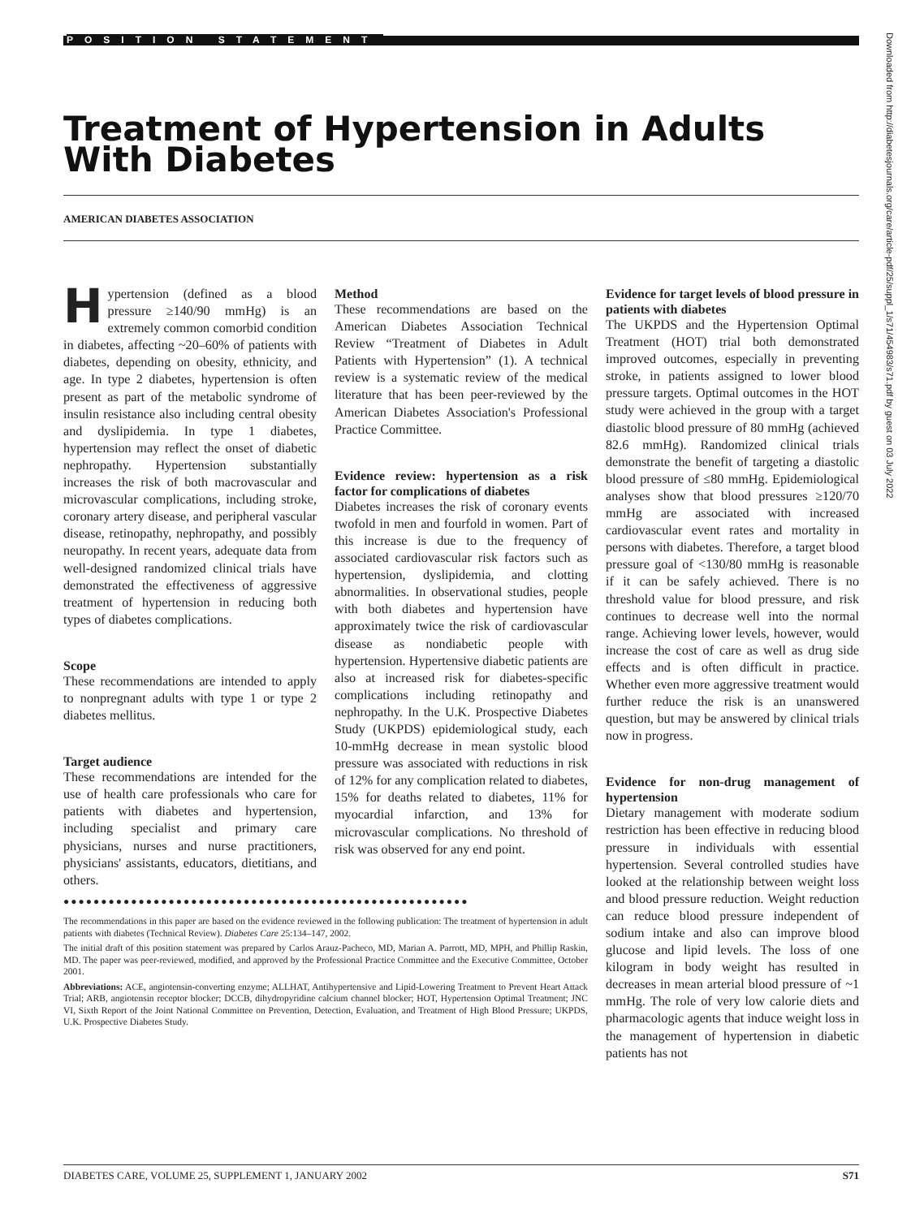POSITION STATEMENT
Treatment of Hypertension in Adults With Diabetes
AMERICAN DIABETES ASSOCIATION
Downloaded from http://diabetesjournals.org/care/article-pdf/25/suppl_1/s71/454983/s71.pdf by guest on 03 July 2022
Hypertension (defined as a blood pressure ≥140/90 mmHg) is an extremely common comorbid condition in diabetes, affecting ~20–60% of patients with diabetes, depending on obesity, ethnicity, and age. In type 2 diabetes, hypertension is often present as part of the metabolic syndrome of insulin resistance also including central obesity and dyslipidemia. In type 1 diabetes, hypertension may reflect the onset of diabetic nephropathy. Hypertension substantially increases the risk of both macrovascular and microvascular complications, including stroke, coronary artery disease, and peripheral vascular disease, retinopathy, nephropathy, and possibly neuropathy. In recent years, adequate data from well-designed randomized clinical trials have demonstrated the effectiveness of aggressive treatment of hypertension in reducing both types of diabetes complications.
Scope
These recommendations are intended to apply to nonpregnant adults with type 1 or type 2 diabetes mellitus.
Target audience
These recommendations are intended for the use of health care professionals who care for patients with diabetes and hypertension, including specialist and primary care physicians, nurses and nurse practitioners, physicians' assistants, educators, dietitians, and others.
Method
These recommendations are based on the American Diabetes Association Technical Review “Treatment of Diabetes in Adult Patients with Hypertension” (1). A technical review is a systematic review of the medical literature that has been peer-reviewed by the American Diabetes Association's Professional Practice Committee.
Evidence review: hypertension as a risk factor for complications of diabetes
Diabetes increases the risk of coronary events twofold in men and fourfold in women. Part of this increase is due to the frequency of associated cardiovascular risk factors such as hypertension, dyslipidemia, and clotting abnormalities. In observational studies, people with both diabetes and hypertension have approximately twice the risk of cardiovascular disease as nondiabetic people with hypertension. Hypertensive diabetic patients are also at increased risk for diabetes-specific complications including retinopathy and nephropathy. In the U.K. Prospective Diabetes Study (UKPDS) epidemiological study, each 10-mmHg decrease in mean systolic blood pressure was associated with reductions in risk of 12% for any complication related to diabetes, 15% for deaths related to diabetes, 11% for myocardial infarction, and 13% for microvascular complications. No threshold of risk was observed for any end point.
●●●●●●●●●●●●●●●●●●●●●●●●●●●●●●●●●●●●●●●●●●●●●●●●●●●●●●
The recommendations in this paper are based on the evidence reviewed in the following publication: The treatment of hypertension in adult patients with diabetes (Technical Review). Diabetes Care 25:134–147, 2002.
The initial draft of this position statement was prepared by Carlos Arauz-Pacheco, MD, Marian A. Parrott, MD, MPH, and Phillip Raskin, MD. The paper was peer-reviewed, modified, and approved by the Professional Practice Committee and the Executive Committee, October 2001.
Abbreviations: ACE, angiotensin-converting enzyme; ALLHAT, Antihypertensive and Lipid-Lowering Treatment to Prevent Heart Attack Trial; ARB, angiotensin receptor blocker; DCCB, dihydropyridine calcium channel blocker; HOT, Hypertension Optimal Treatment; JNC VI, Sixth Report of the Joint National Committee on Prevention, Detection, Evaluation, and Treatment of High Blood Pressure; UKPDS, U.K. Prospective Diabetes Study.
Evidence for target levels of blood pressure in patients with diabetes
The UKPDS and the Hypertension Optimal Treatment (HOT) trial both demonstrated improved outcomes, especially in preventing stroke, in patients assigned to lower blood pressure targets. Optimal outcomes in the HOT study were achieved in the group with a target diastolic blood pressure of 80 mmHg (achieved 82.6 mmHg). Randomized clinical trials demonstrate the benefit of targeting a diastolic blood pressure of ≤80 mmHg. Epidemiological analyses show that blood pressures ≥120/70 mmHg are associated with increased cardiovascular event rates and mortality in persons with diabetes. Therefore, a target blood pressure goal of <130/80 mmHg is reasonable if it can be safely achieved. There is no threshold value for blood pressure, and risk continues to decrease well into the normal range. Achieving lower levels, however, would increase the cost of care as well as drug side effects and is often difficult in practice. Whether even more aggressive treatment would further reduce the risk is an unanswered question, but may be answered by clinical trials now in progress.
Evidence for non-drug management of hypertension
Dietary management with moderate sodium restriction has been effective in reducing blood pressure in individuals with essential hypertension. Several controlled studies have looked at the relationship between weight loss and blood pressure reduction. Weight reduction can reduce blood pressure independent of sodium intake and also can improve blood glucose and lipid levels. The loss of one kilogram in body weight has resulted in decreases in mean arterial blood pressure of ~1 mmHg. The role of very low calorie diets and pharmacologic agents that induce weight loss in the management of hypertension in diabetic patients has not
DIABETES CARE, VOLUME 25, SUPPLEMENT 1, JANUARY 2002 S71